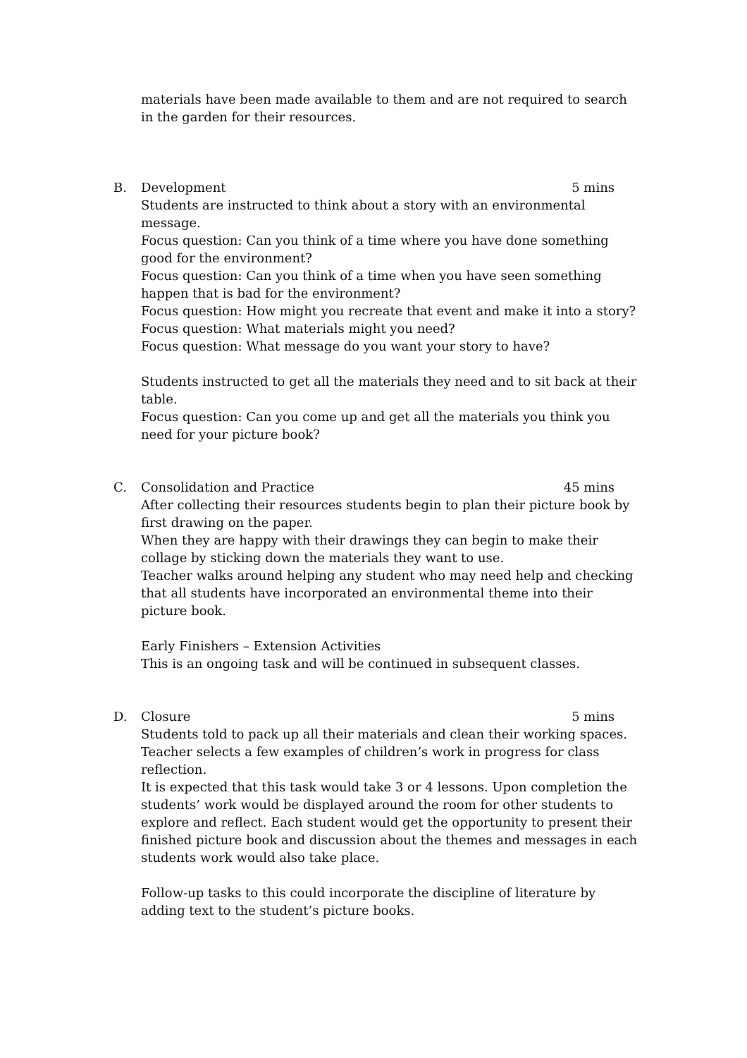materials have been made available to them and are not required to search in the garden for their resources.
B. Development 5 mins
Students are instructed to think about a story with an environmental message.
Focus question: Can you think of a time where you have done something good for the environment?
Focus question: Can you think of a time when you have seen something happen that is bad for the environment?
Focus question: How might you recreate that event and make it into a story?
Focus question: What materials might you need?
Focus question: What message do you want your story to have?
Students instructed to get all the materials they need and to sit back at their table.
Focus question: Can you come up and get all the materials you think you need for your picture book?
C. Consolidation and Practice 45 mins
After collecting their resources students begin to plan their picture book by first drawing on the paper.
When they are happy with their drawings they can begin to make their collage by sticking down the materials they want to use.
Teacher walks around helping any student who may need help and checking that all students have incorporated an environmental theme into their picture book.
Early Finishers – Extension Activities
This is an ongoing task and will be continued in subsequent classes.
D. Closure 5 mins
Students told to pack up all their materials and clean their working spaces.
Teacher selects a few examples of children’s work in progress for class reflection.
It is expected that this task would take 3 or 4 lessons. Upon completion the students’ work would be displayed around the room for other students to explore and reflect. Each student would get the opportunity to present their finished picture book and discussion about the themes and messages in each students work would also take place.
Follow-up tasks to this could incorporate the discipline of literature by adding text to the student’s picture books.